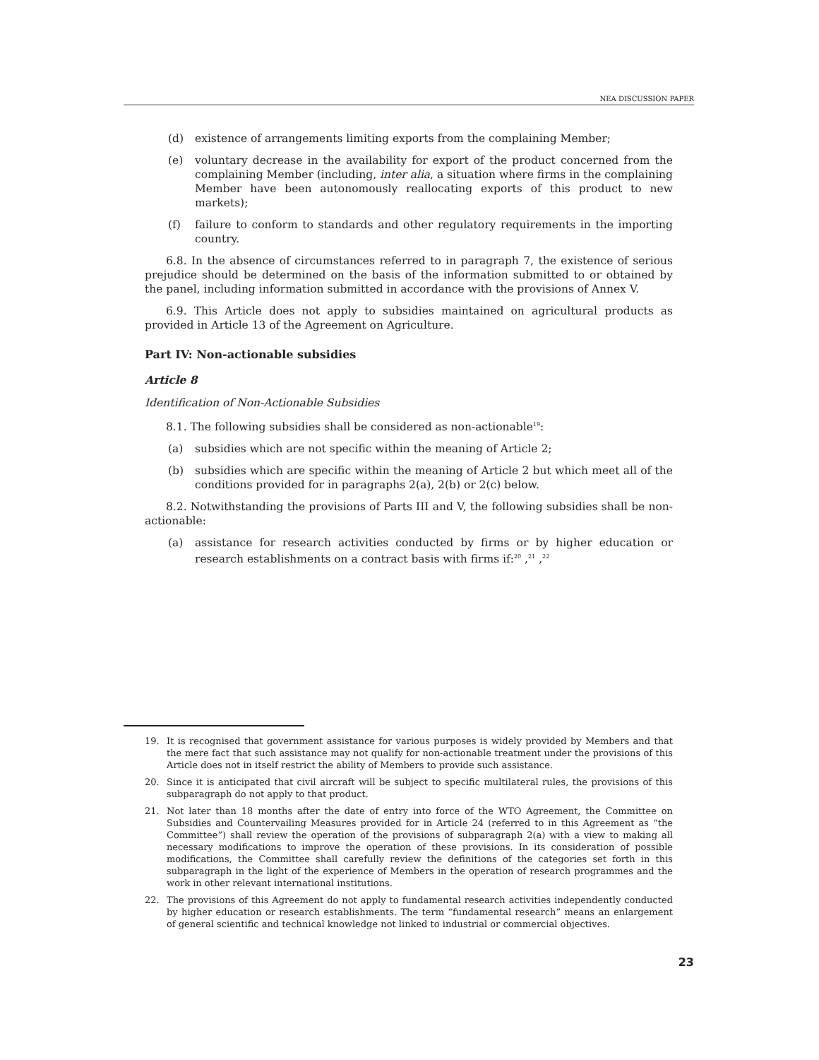NEA DISCUSSION PAPER
(d) existence of arrangements limiting exports from the complaining Member;
(e) voluntary decrease in the availability for export of the product concerned from the complaining Member (including, inter alia, a situation where firms in the complaining Member have been autonomously reallocating exports of this product to new markets);
(f) failure to conform to standards and other regulatory requirements in the importing country.
6.8. In the absence of circumstances referred to in paragraph 7, the existence of serious prejudice should be determined on the basis of the information submitted to or obtained by the panel, including information submitted in accordance with the provisions of Annex V.
6.9. This Article does not apply to subsidies maintained on agricultural products as provided in Article 13 of the Agreement on Agriculture.
Part IV: Non-actionable subsidies
Article 8
Identification of Non-Actionable Subsidies
8.1. The following subsidies shall be considered as non-actionable<sup>19</sup>:
(a) subsidies which are not specific within the meaning of Article 2;
(b) subsidies which are specific within the meaning of Article 2 but which meet all of the conditions provided for in paragraphs 2(a), 2(b) or 2(c) below.
8.2. Notwithstanding the provisions of Parts III and V, the following subsidies shall be non-actionable:
(a) assistance for research activities conducted by firms or by higher education or research establishments on a contract basis with firms if:<sup>20</sup> ,<sup>21</sup> ,<sup>22</sup>
19. It is recognised that government assistance for various purposes is widely provided by Members and that the mere fact that such assistance may not qualify for non-actionable treatment under the provisions of this Article does not in itself restrict the ability of Members to provide such assistance.
20. Since it is anticipated that civil aircraft will be subject to specific multilateral rules, the provisions of this subparagraph do not apply to that product.
21. Not later than 18 months after the date of entry into force of the WTO Agreement, the Committee on Subsidies and Countervailing Measures provided for in Article 24 (referred to in this Agreement as “the Committee”) shall review the operation of the provisions of subparagraph 2(a) with a view to making all necessary modifications to improve the operation of these provisions. In its consideration of possible modifications, the Committee shall carefully review the definitions of the categories set forth in this subparagraph in the light of the experience of Members in the operation of research programmes and the work in other relevant international institutions.
22. The provisions of this Agreement do not apply to fundamental research activities independently conducted by higher education or research establishments. The term “fundamental research” means an enlargement of general scientific and technical knowledge not linked to industrial or commercial objectives.
23